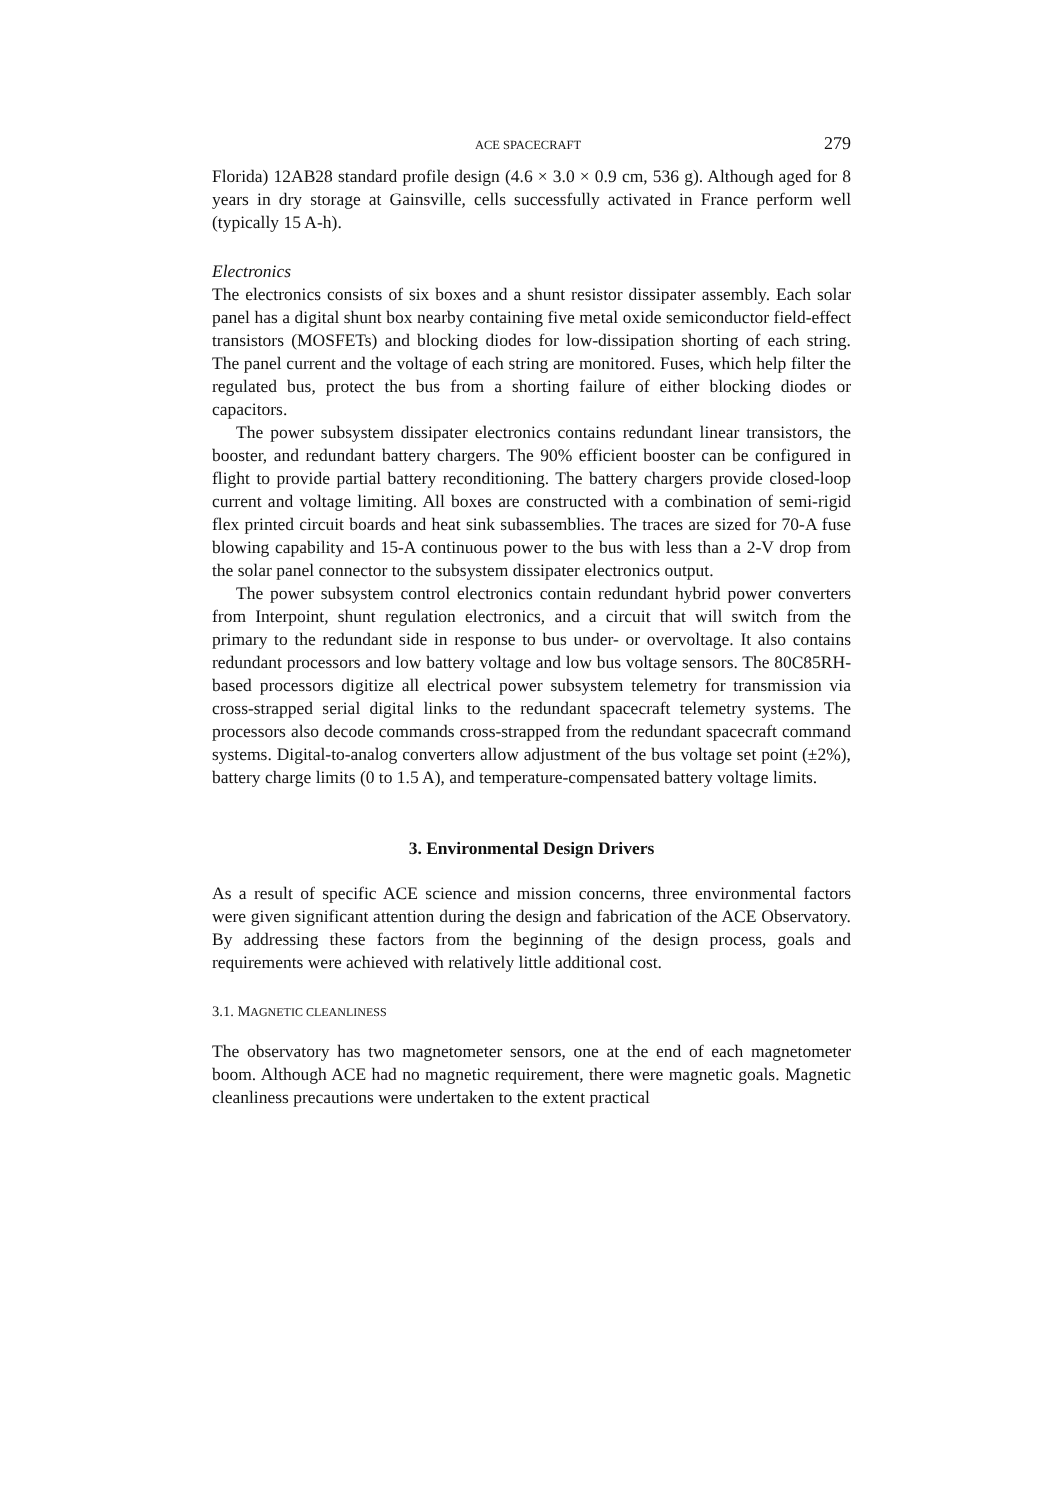ACE SPACECRAFT 279
Florida) 12AB28 standard profile design (4.6 × 3.0 × 0.9 cm, 536 g). Although aged for 8 years in dry storage at Gainsville, cells successfully activated in France perform well (typically 15 A-h).
Electronics
The electronics consists of six boxes and a shunt resistor dissipater assembly. Each solar panel has a digital shunt box nearby containing five metal oxide semiconductor field-effect transistors (MOSFETs) and blocking diodes for low-dissipation shorting of each string. The panel current and the voltage of each string are monitored. Fuses, which help filter the regulated bus, protect the bus from a shorting failure of either blocking diodes or capacitors.
The power subsystem dissipater electronics contains redundant linear transistors, the booster, and redundant battery chargers. The 90% efficient booster can be configured in flight to provide partial battery reconditioning. The battery chargers provide closed-loop current and voltage limiting. All boxes are constructed with a combination of semi-rigid flex printed circuit boards and heat sink subassemblies. The traces are sized for 70-A fuse blowing capability and 15-A continuous power to the bus with less than a 2-V drop from the solar panel connector to the subsystem dissipater electronics output.
The power subsystem control electronics contain redundant hybrid power converters from Interpoint, shunt regulation electronics, and a circuit that will switch from the primary to the redundant side in response to bus under- or overvoltage. It also contains redundant processors and low battery voltage and low bus voltage sensors. The 80C85RH-based processors digitize all electrical power subsystem telemetry for transmission via cross-strapped serial digital links to the redundant spacecraft telemetry systems. The processors also decode commands cross-strapped from the redundant spacecraft command systems. Digital-to-analog converters allow adjustment of the bus voltage set point (±2%), battery charge limits (0 to 1.5 A), and temperature-compensated battery voltage limits.
3. Environmental Design Drivers
As a result of specific ACE science and mission concerns, three environmental factors were given significant attention during the design and fabrication of the ACE Observatory. By addressing these factors from the beginning of the design process, goals and requirements were achieved with relatively little additional cost.
3.1. MAGNETIC CLEANLINESS
The observatory has two magnetometer sensors, one at the end of each magnetometer boom. Although ACE had no magnetic requirement, there were magnetic goals. Magnetic cleanliness precautions were undertaken to the extent practical